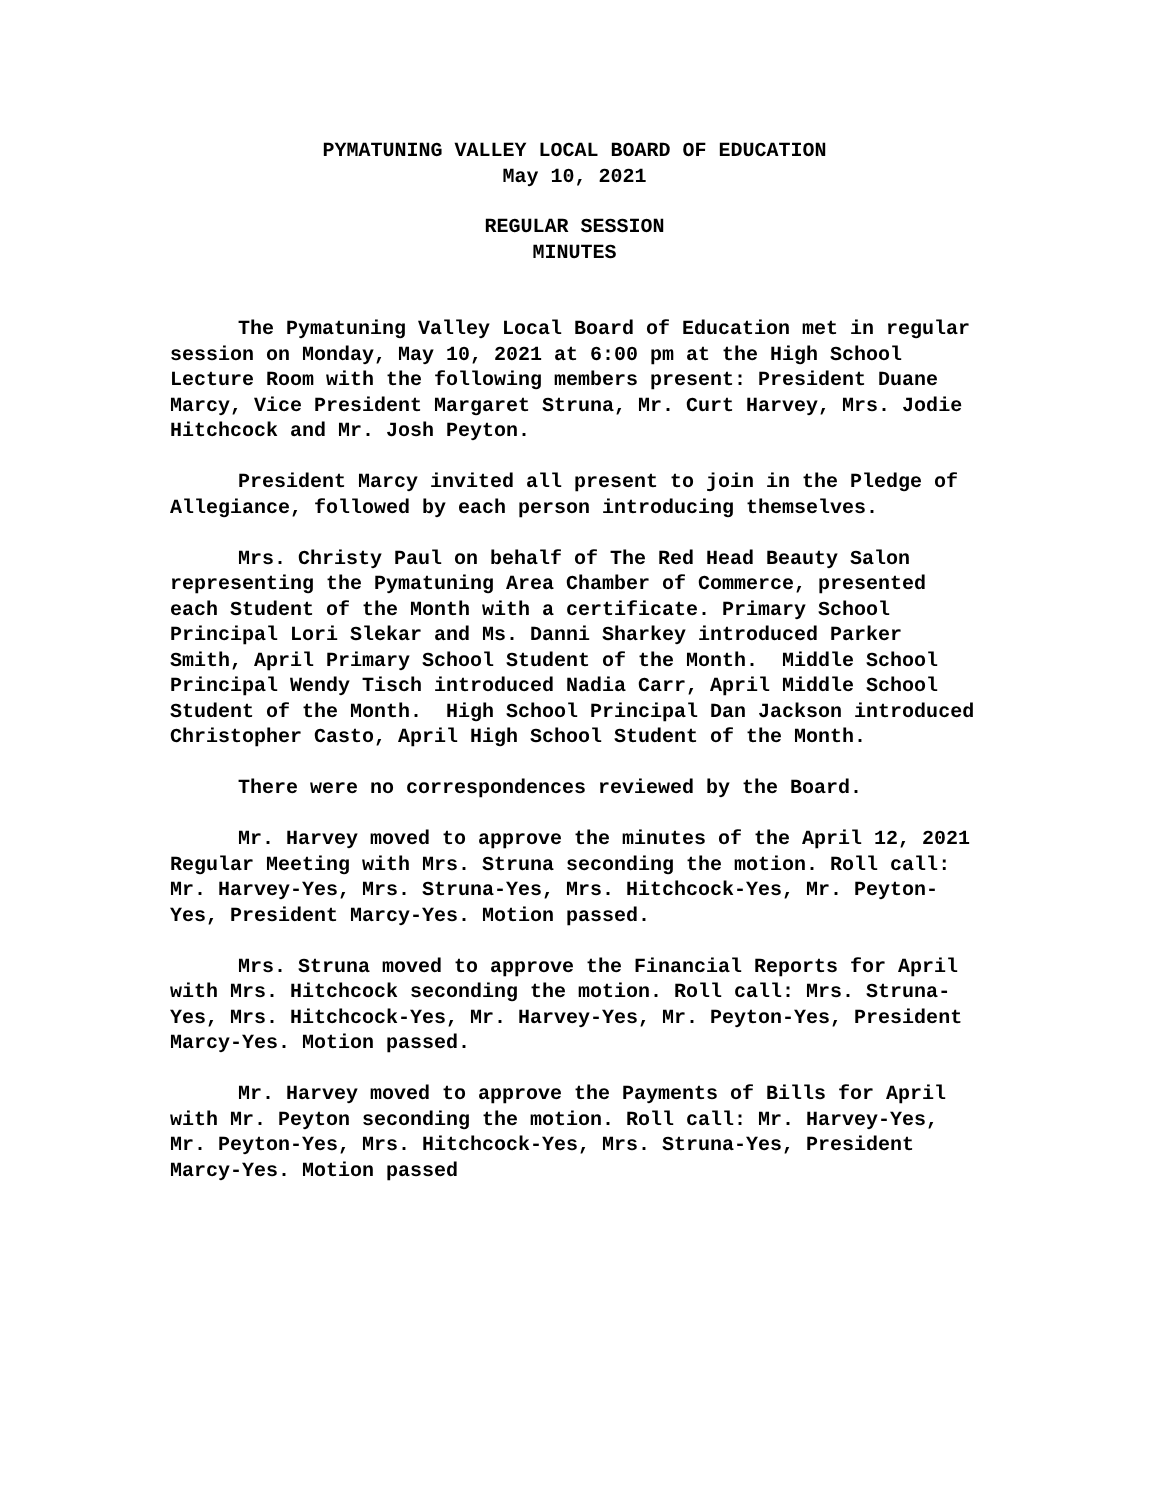PYMATUNING VALLEY LOCAL BOARD OF EDUCATION
May 10, 2021
REGULAR SESSION
MINUTES
The Pymatuning Valley Local Board of Education met in regular session on Monday, May 10, 2021 at 6:00 pm at the High School Lecture Room with the following members present: President Duane Marcy, Vice President Margaret Struna, Mr. Curt Harvey, Mrs. Jodie Hitchcock and Mr. Josh Peyton.
President Marcy invited all present to join in the Pledge of Allegiance, followed by each person introducing themselves.
Mrs. Christy Paul on behalf of The Red Head Beauty Salon representing the Pymatuning Area Chamber of Commerce, presented each Student of the Month with a certificate. Primary School Principal Lori Slekar and Ms. Danni Sharkey introduced Parker Smith, April Primary School Student of the Month. Middle School Principal Wendy Tisch introduced Nadia Carr, April Middle School Student of the Month. High School Principal Dan Jackson introduced Christopher Casto, April High School Student of the Month.
There were no correspondences reviewed by the Board.
Mr. Harvey moved to approve the minutes of the April 12, 2021 Regular Meeting with Mrs. Struna seconding the motion. Roll call: Mr. Harvey-Yes, Mrs. Struna-Yes, Mrs. Hitchcock-Yes, Mr. Peyton-Yes, President Marcy-Yes. Motion passed.
Mrs. Struna moved to approve the Financial Reports for April with Mrs. Hitchcock seconding the motion. Roll call: Mrs. Struna-Yes, Mrs. Hitchcock-Yes, Mr. Harvey-Yes, Mr. Peyton-Yes, President Marcy-Yes. Motion passed.
Mr. Harvey moved to approve the Payments of Bills for April with Mr. Peyton seconding the motion. Roll call: Mr. Harvey-Yes, Mr. Peyton-Yes, Mrs. Hitchcock-Yes, Mrs. Struna-Yes, President Marcy-Yes. Motion passed